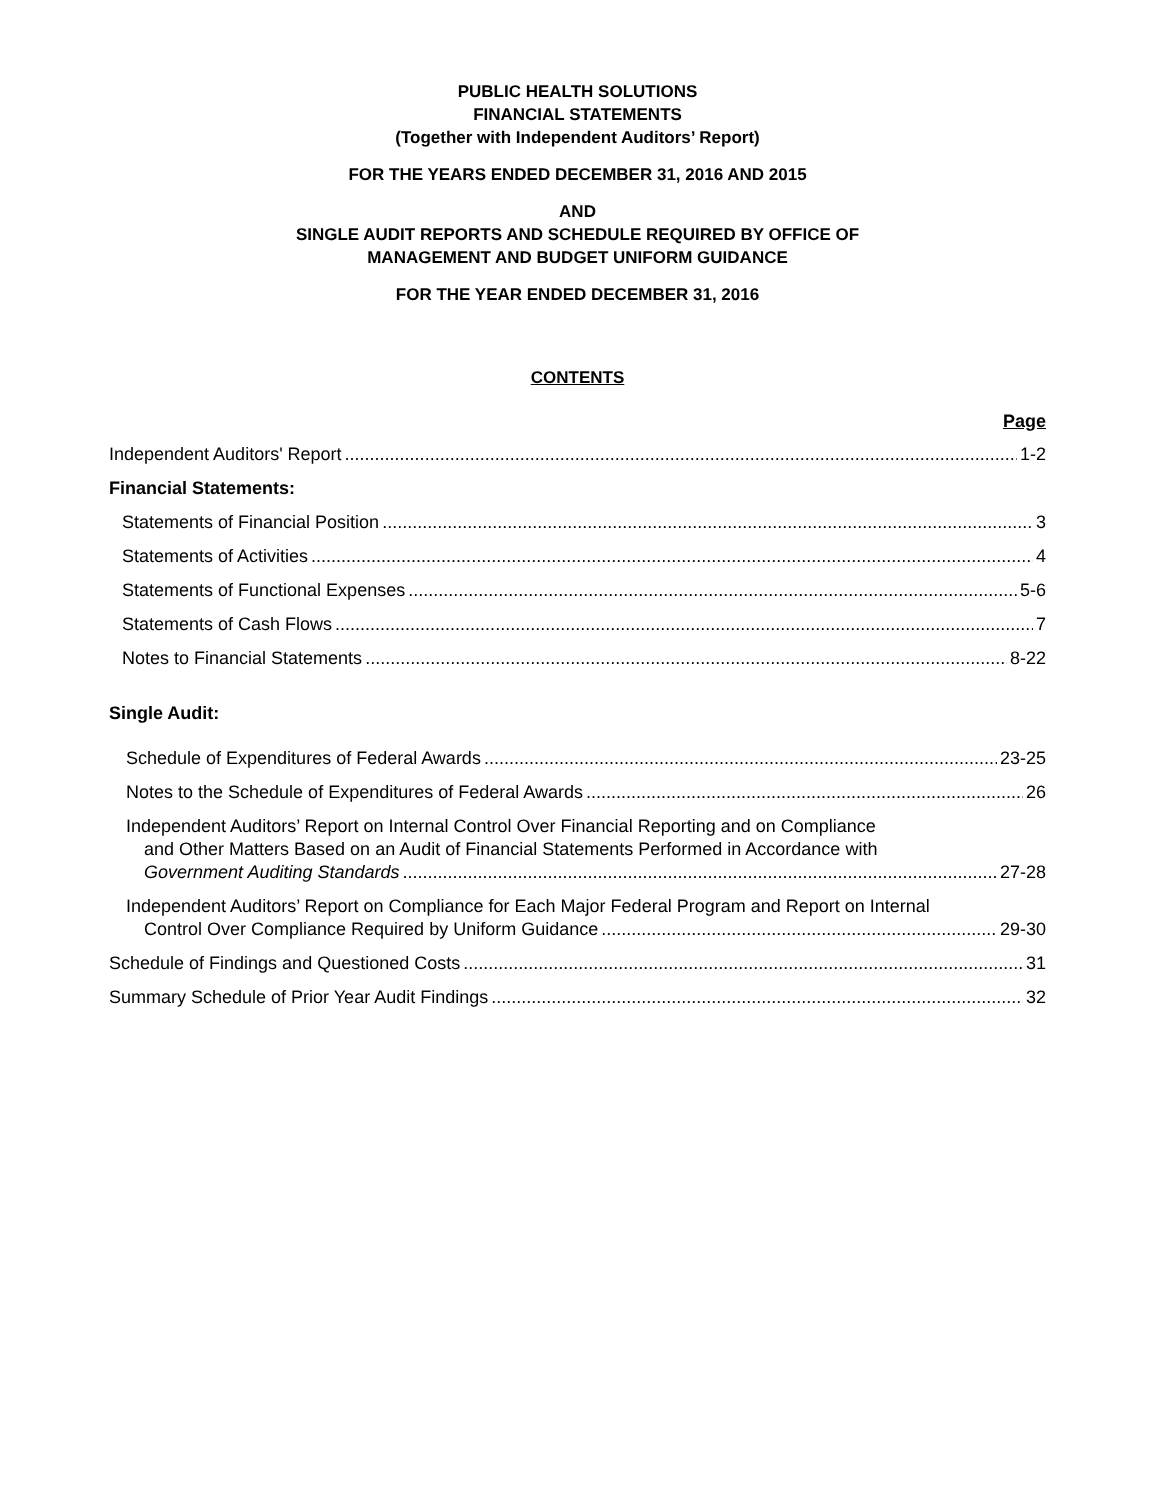PUBLIC HEALTH SOLUTIONS
FINANCIAL STATEMENTS
(Together with Independent Auditors’ Report)
FOR THE YEARS ENDED DECEMBER 31, 2016 AND 2015
AND
SINGLE AUDIT REPORTS AND SCHEDULE REQUIRED BY OFFICE OF
MANAGEMENT AND BUDGET UNIFORM GUIDANCE
FOR THE YEAR ENDED DECEMBER 31, 2016
CONTENTS
Page
Independent Auditors' Report 1-2
Financial Statements:
Statements of Financial Position 3
Statements of Activities 4
Statements of Functional Expenses 5-6
Statements of Cash Flows 7
Notes to Financial Statements 8-22
Single Audit:
Schedule of Expenditures of Federal Awards 23-25
Notes to the Schedule of Expenditures of Federal Awards 26
Independent Auditors’ Report on Internal Control Over Financial Reporting and on Compliance
and Other Matters Based on an Audit of Financial Statements Performed in Accordance with
Government Auditing Standards 27-28
Independent Auditors’ Report on Compliance for Each Major Federal Program and Report on Internal
Control Over Compliance Required by Uniform Guidance 29-30
Schedule of Findings and Questioned Costs 31
Summary Schedule of Prior Year Audit Findings 32